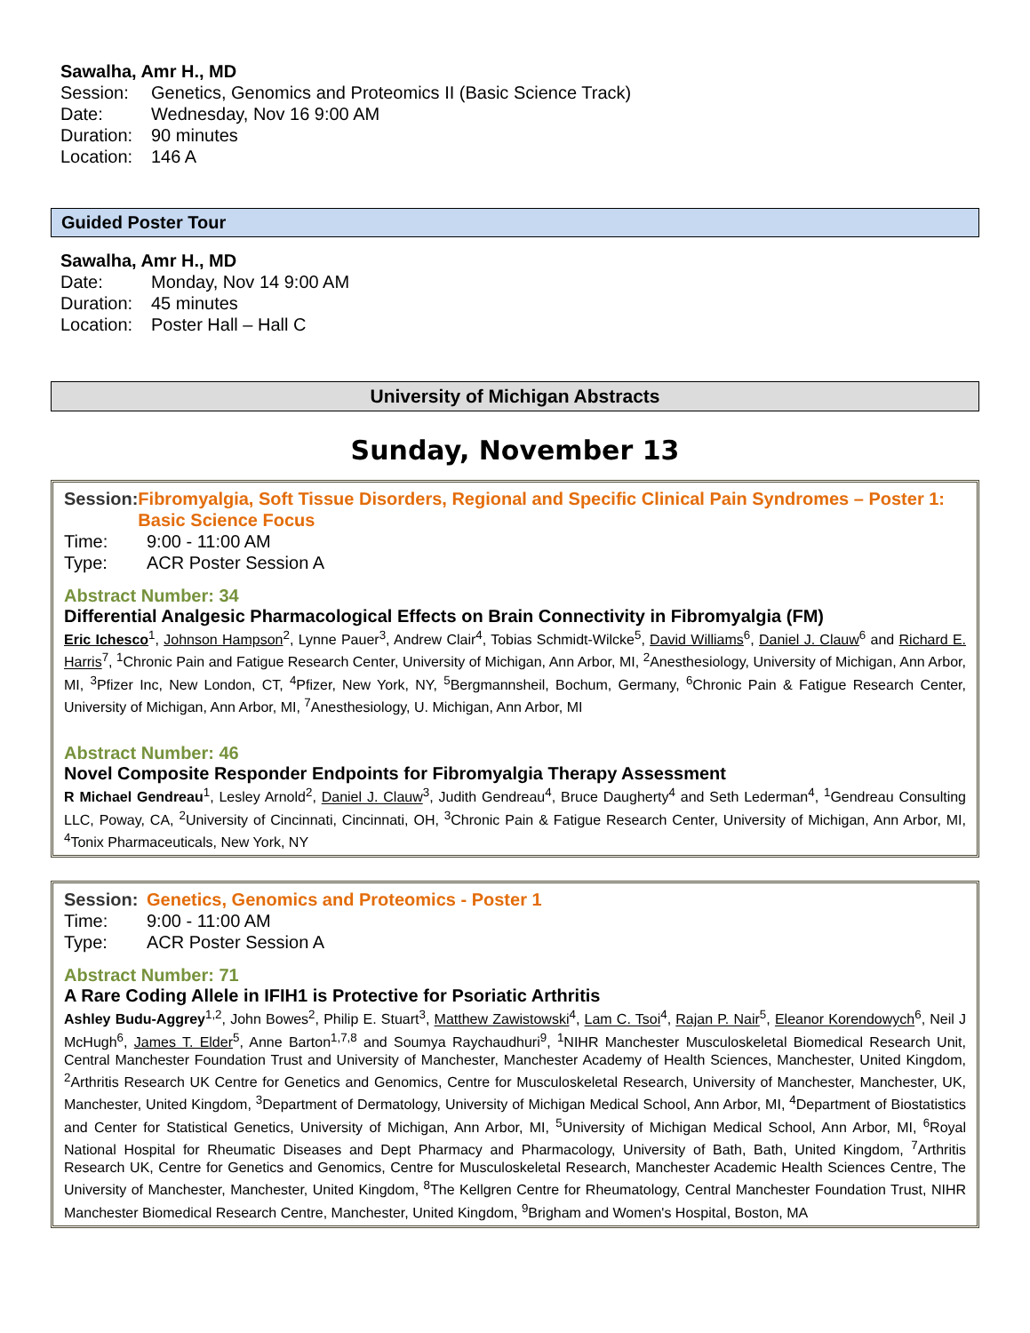Sawalha, Amr H., MD
Session: Genetics, Genomics and Proteomics II (Basic Science Track)
Date: Wednesday, Nov 16 9:00 AM
Duration: 90 minutes
Location: 146 A
Guided Poster Tour
Sawalha, Amr H., MD
Date: Monday, Nov 14 9:00 AM
Duration: 45 minutes
Location: Poster Hall – Hall C
University of Michigan Abstracts
Sunday, November 13
Session: Fibromyalgia, Soft Tissue Disorders, Regional and Specific Clinical Pain Syndromes – Poster 1: Basic Science Focus
Time: 9:00 - 11:00 AM
Type: ACR Poster Session A
Abstract Number: 34
Differential Analgesic Pharmacological Effects on Brain Connectivity in Fibromyalgia (FM)
Eric Ichesco<sup>1</sup>, Johnson Hampson<sup>2</sup>, Lynne Pauer<sup>3</sup>, Andrew Clair<sup>4</sup>, Tobias Schmidt-Wilcke<sup>5</sup>, David Williams<sup>6</sup>, Daniel J. Clauw<sup>6</sup> and Richard E. Harris<sup>7</sup>, <sup>1</sup>Chronic Pain and Fatigue Research Center, University of Michigan, Ann Arbor, MI, <sup>2</sup>Anesthesiology, University of Michigan, Ann Arbor, MI, <sup>3</sup>Pfizer Inc, New London, CT, <sup>4</sup>Pfizer, New York, NY, <sup>5</sup>Bergmannsheil, Bochum, Germany, <sup>6</sup>Chronic Pain & Fatigue Research Center, University of Michigan, Ann Arbor, MI, <sup>7</sup>Anesthesiology, U. Michigan, Ann Arbor, MI
Abstract Number: 46
Novel Composite Responder Endpoints for Fibromyalgia Therapy Assessment
R Michael Gendreau<sup>1</sup>, Lesley Arnold<sup>2</sup>, Daniel J. Clauw<sup>3</sup>, Judith Gendreau<sup>4</sup>, Bruce Daugherty<sup>4</sup> and Seth Lederman<sup>4</sup>, <sup>1</sup>Gendreau Consulting LLC, Poway, CA, <sup>2</sup>University of Cincinnati, Cincinnati, OH, <sup>3</sup>Chronic Pain & Fatigue Research Center, University of Michigan, Ann Arbor, MI, <sup>4</sup>Tonix Pharmaceuticals, New York, NY
Session: Genetics, Genomics and Proteomics - Poster 1
Time: 9:00 - 11:00 AM
Type: ACR Poster Session A
Abstract Number: 71
A Rare Coding Allele in IFIH1 is Protective for Psoriatic Arthritis
Ashley Budu-Aggrey<sup>1,2</sup>, John Bowes<sup>2</sup>, Philip E. Stuart<sup>3</sup>, Matthew Zawistowski<sup>4</sup>, Lam C. Tsoi<sup>4</sup>, Rajan P. Nair<sup>5</sup>, Eleanor Korendowych<sup>6</sup>, Neil J McHugh<sup>6</sup>, James T. Elder<sup>5</sup>, Anne Barton<sup>1,7,8</sup> and Soumya Raychaudhuri<sup>9</sup>, <sup>1</sup>NIHR Manchester Musculoskeletal Biomedical Research Unit, Central Manchester Foundation Trust and University of Manchester, Manchester Academy of Health Sciences, Manchester, United Kingdom, <sup>2</sup>Arthritis Research UK Centre for Genetics and Genomics, Centre for Musculoskeletal Research, University of Manchester, Manchester, UK, Manchester, United Kingdom, <sup>3</sup>Department of Dermatology, University of Michigan Medical School, Ann Arbor, MI, <sup>4</sup>Department of Biostatistics and Center for Statistical Genetics, University of Michigan, Ann Arbor, MI, <sup>5</sup>University of Michigan Medical School, Ann Arbor, MI, <sup>6</sup>Royal National Hospital for Rheumatic Diseases and Dept Pharmacy and Pharmacology, University of Bath, Bath, United Kingdom, <sup>7</sup>Arthritis Research UK, Centre for Genetics and Genomics, Centre for Musculoskeletal Research, Manchester Academic Health Sciences Centre, The University of Manchester, Manchester, United Kingdom, <sup>8</sup>The Kellgren Centre for Rheumatology, Central Manchester Foundation Trust, NIHR Manchester Biomedical Research Centre, Manchester, United Kingdom, <sup>9</sup>Brigham and Women's Hospital, Boston, MA